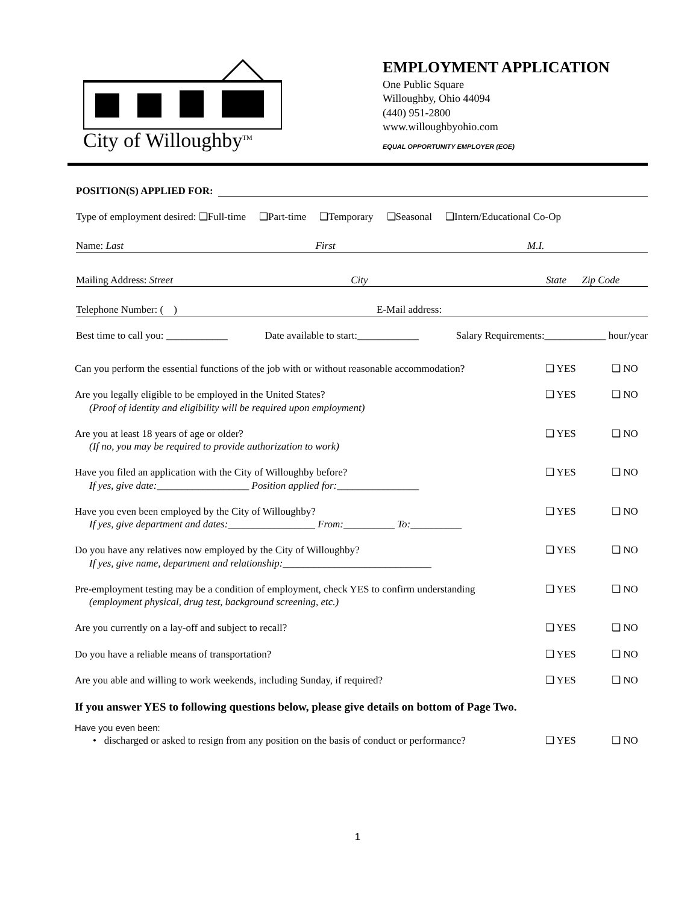City of Willoughby<sup>TM</sup>
EMPLOYMENT APPLICATION
One Public Square
Willoughby, Ohio 44094
(440) 951-2800
www.willoughbyohio.com
EQUAL OPPORTUNITY EMPLOYER (EOE)
POSITION(S) APPLIED FOR:
Type of employment desired: ❑Full-time ❑Part-time ❑Temporary ❑Seasonal ❑Intern/Educational Co-Op
Name: Last First M.I.
Mailing Address: Street City State Zip Code
Telephone Number: ( ) E-Mail address:
Best time to call you: ____________ Date available to start:____________ Salary Requirements:____________ hour/year
Can you perform the essential functions of the job with or without reasonable accommodation? ❑ YES ❑ NO
Are you legally eligible to be employed in the United States?
(Proof of identity and eligibility will be required upon employment) ❑ YES ❑ NO
Are you at least 18 years of age or older?
(If no, you may be required to provide authorization to work) ❑ YES ❑ NO
Have you filed an application with the City of Willoughby before?
If yes, give date:__________________ Position applied for:________________ ❑ YES ❑ NO
Have you even been employed by the City of Willoughby?
If yes, give department and dates:_________________ From:__________ To:__________ ❑ YES ❑ NO
Do you have any relatives now employed by the City of Willoughby?
If yes, give name, department and relationship:_____________________________ ❑ YES ❑ NO
Pre-employment testing may be a condition of employment, check YES to confirm understanding
(employment physical, drug test, background screening, etc.) ❑ YES ❑ NO
Are you currently on a lay-off and subject to recall? ❑ YES ❑ NO
Do you have a reliable means of transportation? ❑ YES ❑ NO
Are you able and willing to work weekends, including Sunday, if required? ❑ YES ❑ NO
If you answer YES to following questions below, please give details on bottom of Page Two.
Have you even been:
• discharged or asked to resign from any position on the basis of conduct or performance? ❑ YES ❑ NO
1